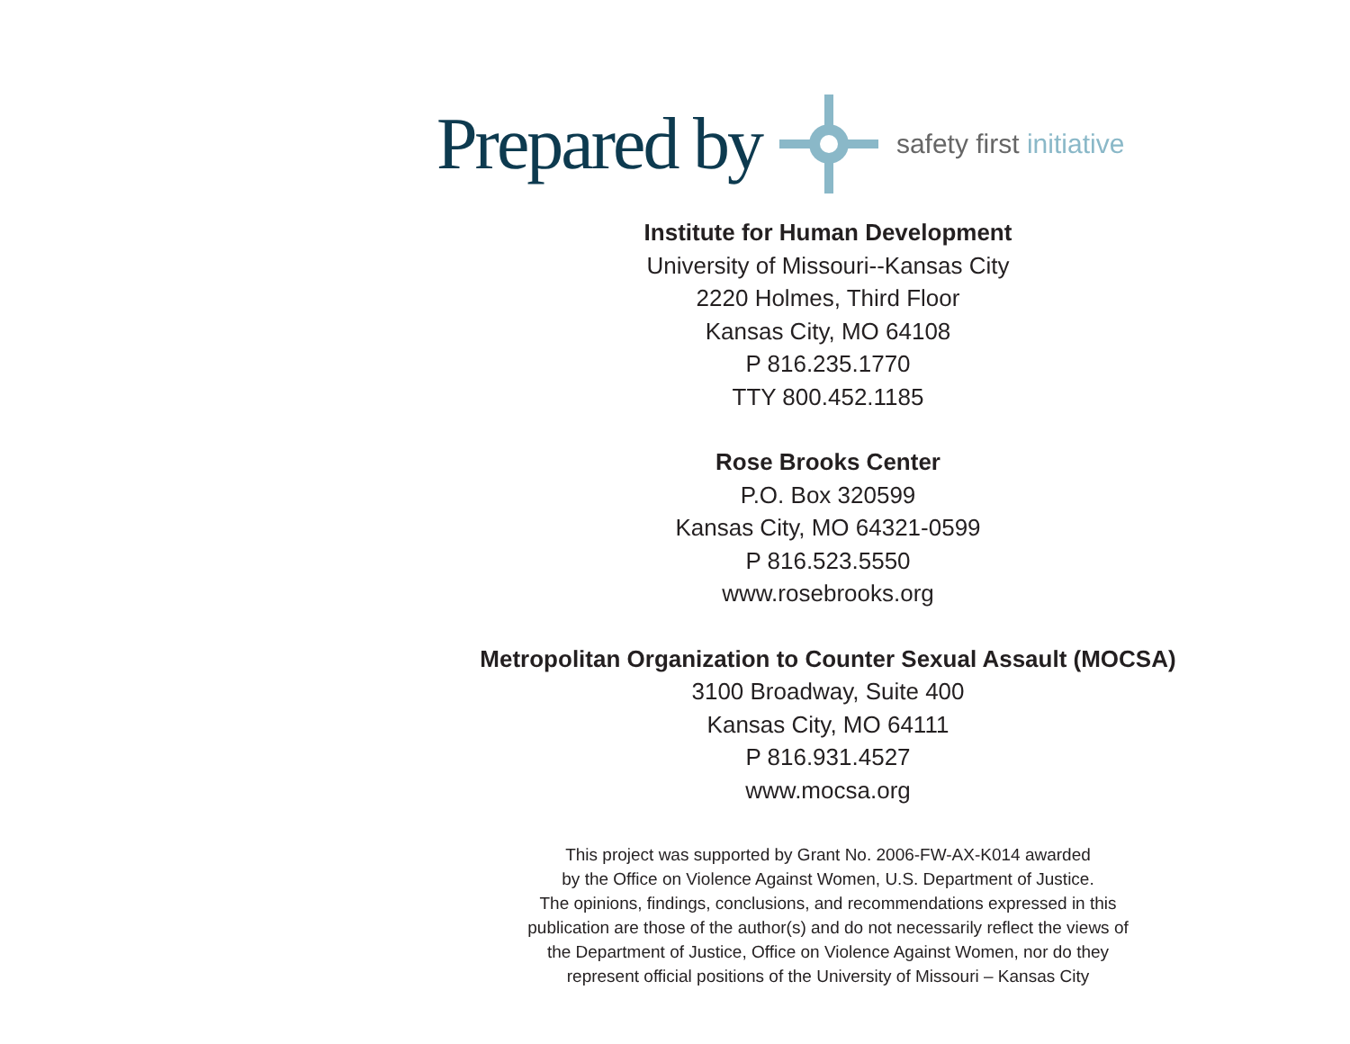Prepared by
safety first initiative
Institute for Human Development
University of Missouri--Kansas City
2220 Holmes, Third Floor
Kansas City, MO 64108
P 816.235.1770
TTY 800.452.1185
Rose Brooks Center
P.O. Box 320599
Kansas City, MO 64321-0599
P 816.523.5550
www.rosebrooks.org
Metropolitan Organization to Counter Sexual Assault (MOCSA)
3100 Broadway, Suite 400
Kansas City, MO 64111
P 816.931.4527
www.mocsa.org
This project was supported by Grant No. 2006-FW-AX-K014 awarded
by the Office on Violence Against Women, U.S. Department of Justice.
The opinions, findings, conclusions, and recommendations expressed in this
publication are those of the author(s) and do not necessarily reflect the views of
the Department of Justice, Office on Violence Against Women, nor do they
represent official positions of the University of Missouri – Kansas City